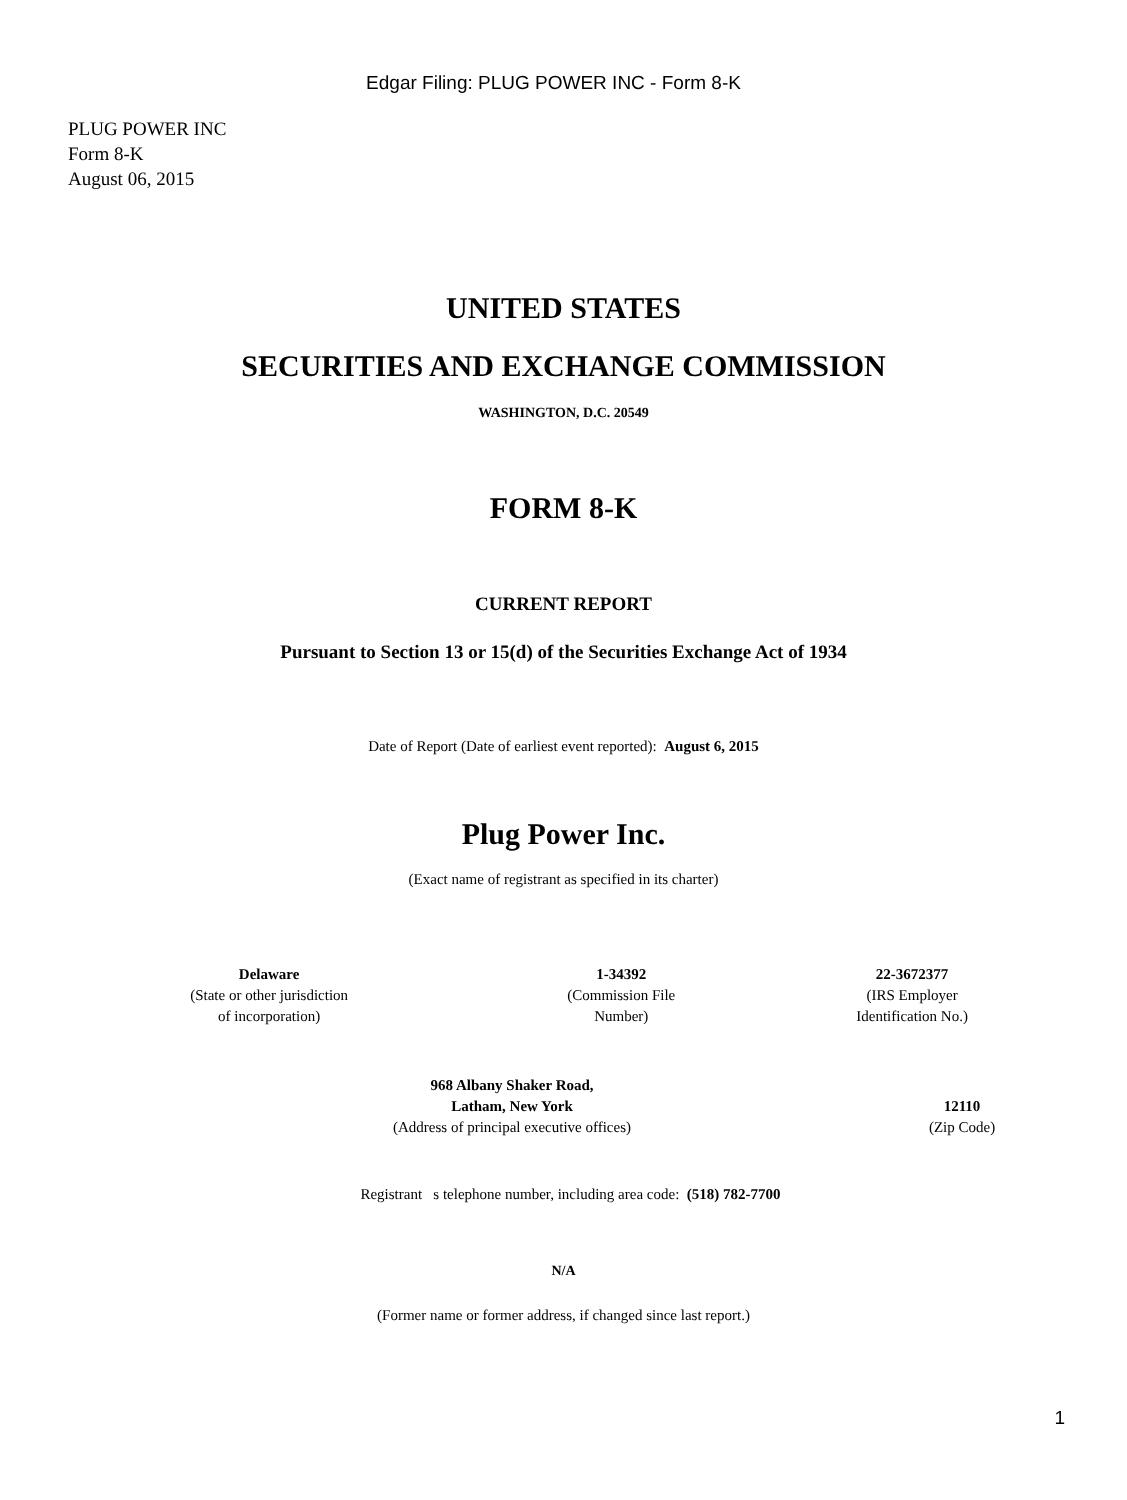Edgar Filing: PLUG POWER INC - Form 8-K
PLUG POWER INC
Form 8-K
August 06, 2015
UNITED STATES
SECURITIES AND EXCHANGE COMMISSION
WASHINGTON, D.C. 20549
FORM 8-K
CURRENT REPORT
Pursuant to Section 13 or 15(d) of the Securities Exchange Act of 1934
Date of Report (Date of earliest event reported): August 6, 2015
Plug Power Inc.
(Exact name of registrant as specified in its charter)
| Delaware (State or other jurisdiction of incorporation) | 1-34392 (Commission File Number) | 22-3672377 (IRS Employer Identification No.) |
| 968 Albany Shaker Road, Latham, New York (Address of principal executive offices) | 12110 (Zip Code) |
Registrant s telephone number, including area code: (518) 782-7700
N/A
(Former name or former address, if changed since last report.)
1